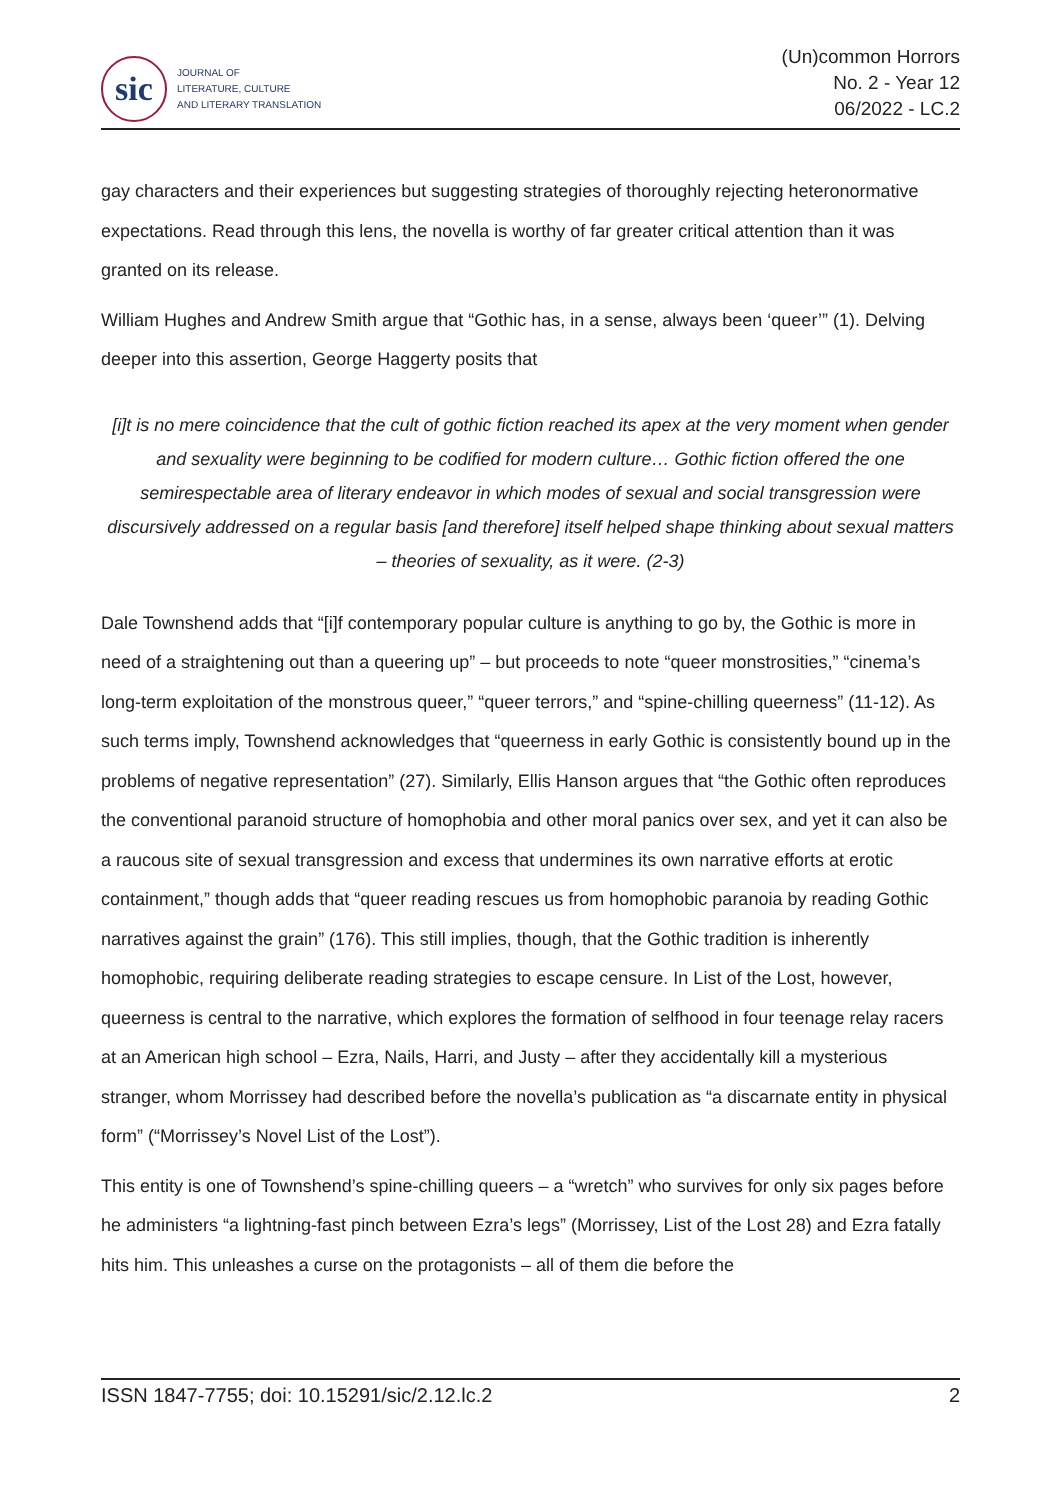sic
JOURNAL OF
LITERATURE, CULTURE
AND LITERARY TRANSLATION
(Un)common Horrors
No. 2 - Year 12
06/2022 - LC.2
gay characters and their experiences but suggesting strategies of thoroughly rejecting heteronormative expectations. Read through this lens, the novella is worthy of far greater critical attention than it was granted on its release.
William Hughes and Andrew Smith argue that “Gothic has, in a sense, always been ‘queer’” (1). Delving deeper into this assertion, George Haggerty posits that
[i]t is no mere coincidence that the cult of gothic fiction reached its apex at the very moment when gender and sexuality were beginning to be codified for modern culture… Gothic fiction offered the one semirespectable area of literary endeavor in which modes of sexual and social transgression were discursively addressed on a regular basis [and therefore] itself helped shape thinking about sexual matters – theories of sexuality, as it were. (2-3)
Dale Townshend adds that “[i]f contemporary popular culture is anything to go by, the Gothic is more in need of a straightening out than a queering up” – but proceeds to note “queer monstrosities,” “cinema’s long-term exploitation of the monstrous queer,” “queer terrors,” and “spine-chilling queerness” (11-12). As such terms imply, Townshend acknowledges that “queerness in early Gothic is consistently bound up in the problems of negative representation” (27). Similarly, Ellis Hanson argues that “the Gothic often reproduces the conventional paranoid structure of homophobia and other moral panics over sex, and yet it can also be a raucous site of sexual transgression and excess that undermines its own narrative efforts at erotic containment,” though adds that “queer reading rescues us from homophobic paranoia by reading Gothic narratives against the grain” (176). This still implies, though, that the Gothic tradition is inherently homophobic, requiring deliberate reading strategies to escape censure. In List of the Lost, however, queerness is central to the narrative, which explores the formation of selfhood in four teenage relay racers at an American high school – Ezra, Nails, Harri, and Justy – after they accidentally kill a mysterious stranger, whom Morrissey had described before the novella’s publication as “a discarnate entity in physical form” (“Morrissey’s Novel List of the Lost”).
This entity is one of Townshend’s spine-chilling queers – a “wretch” who survives for only six pages before he administers “a lightning-fast pinch between Ezra’s legs” (Morrissey, List of the Lost 28) and Ezra fatally hits him. This unleashes a curse on the protagonists – all of them die before the
ISSN 1847-7755; doi: 10.15291/sic/2.12.lc.2 2